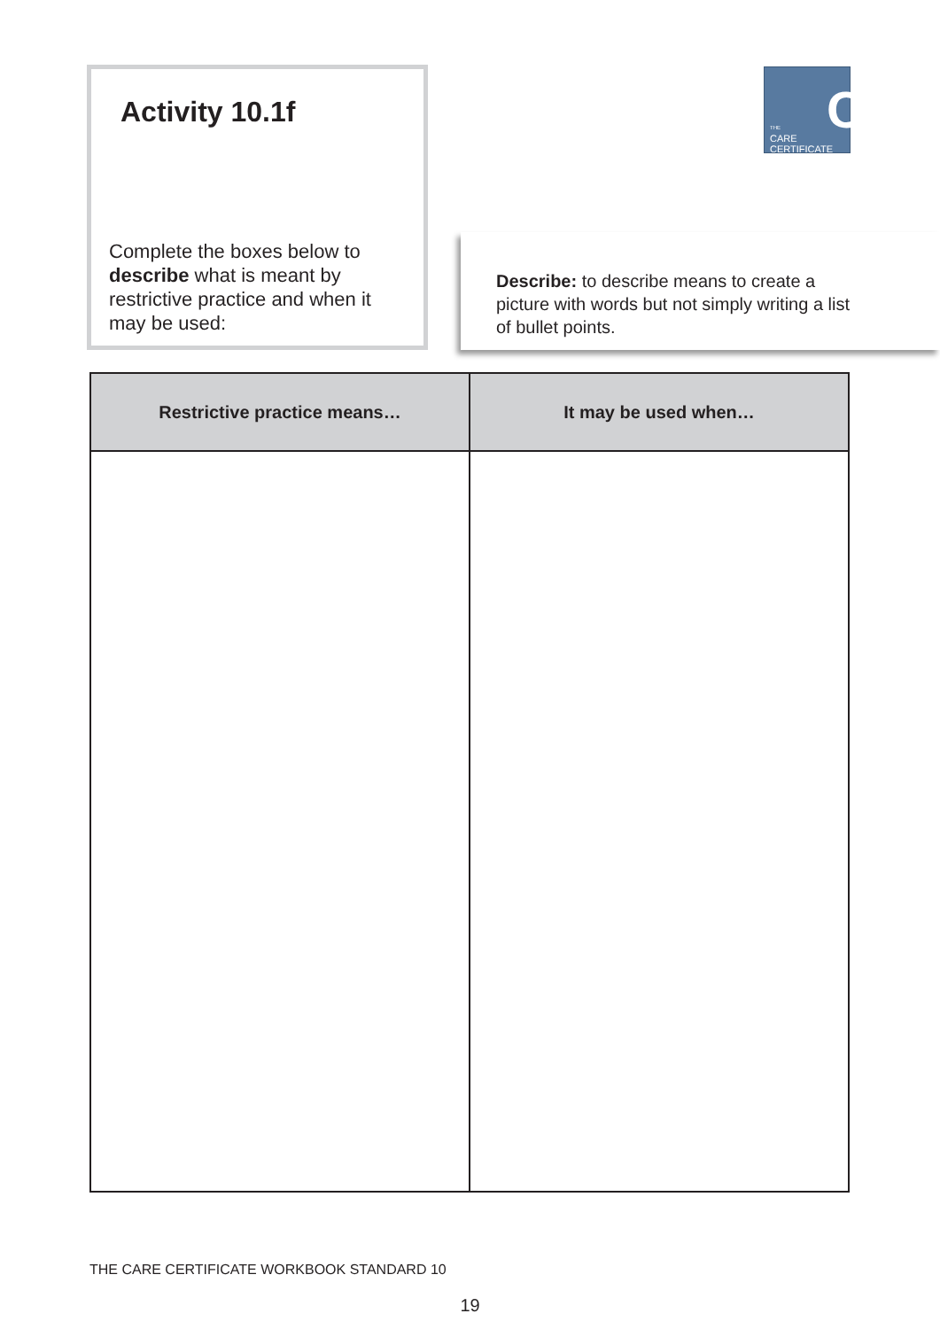Activity 10.1f
Complete the boxes below to describe what is meant by restrictive practice and when it may be used:
C
THE
CARE
CERTIFICATE
Describe: to describe means to create a picture with words but not simply writing a list of bullet points.
| Restrictive practice means… | It may be used when… |
| --- | --- |
THE CARE CERTIFICATE WORKBOOK STANDARD 10
19